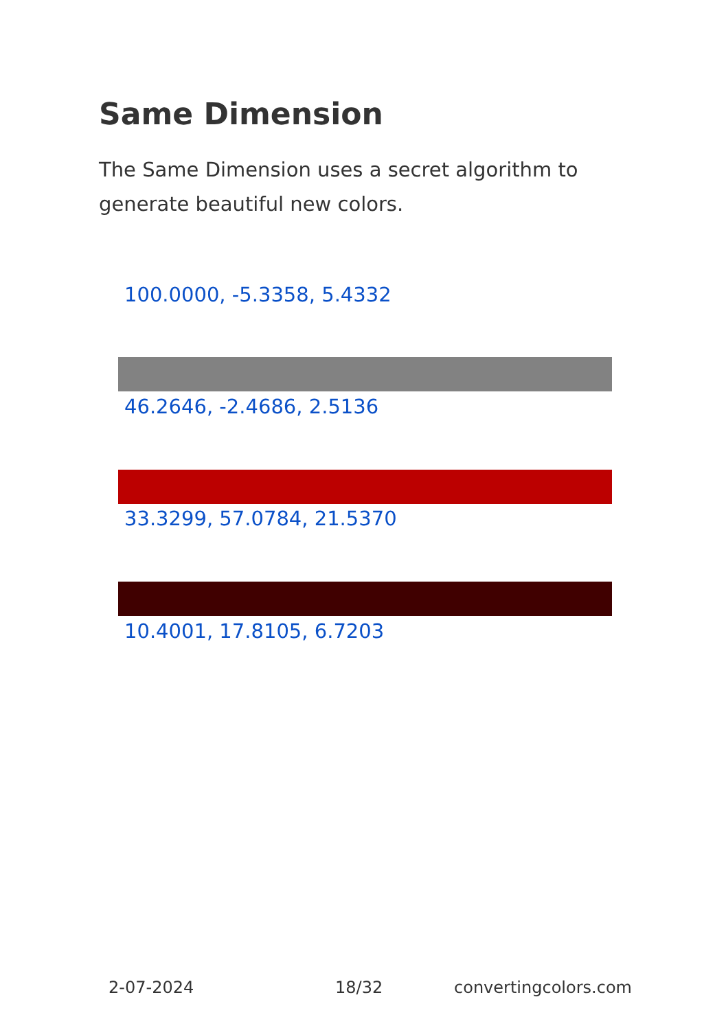Same Dimension
The Same Dimension uses a secret algorithm to generate beautiful new colors.
100.0000, -5.3358, 5.4332
46.2646, -2.4686, 2.5136
33.3299, 57.0784, 21.5370
10.4001, 17.8105, 6.7203
2-07-2024 18/32 convertingcolors.com